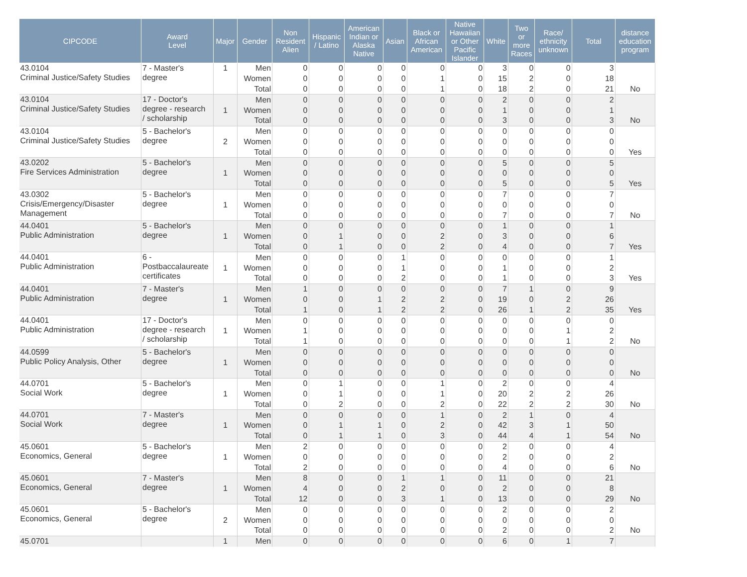| CIPCODE | Award Level | Major | Gender | Non Resident Alien | Hispanic / Latino | American Indian or Alaska Native | Asian | Black or African American | Native Hawaiian or Other Pacific Islander | White | Two or more Races | Race/ ethnicity unknown | Total | distance education program |
| --- | --- | --- | --- | --- | --- | --- | --- | --- | --- | --- | --- | --- | --- | --- |
| 43.0104 Criminal Justice/Safety Studies | 7 - Master's degree | 1 | Men | 0 | 0 | 0 | 0 | 0 | 0 | 3 | 0 | 0 | 3 | |
| | | | Women | 0 | 0 | 0 | 0 | 1 | 0 | 15 | 2 | 0 | 18 | |
| | | | Total | 0 | 0 | 0 | 0 | 1 | 0 | 18 | 2 | 0 | 21 | No |
| 43.0104 Criminal Justice/Safety Studies | 17 - Doctor's degree - research / scholarship | 1 | Men | 0 | 0 | 0 | 0 | 0 | 0 | 2 | 0 | 0 | 2 | |
| | | | Women | 0 | 0 | 0 | 0 | 0 | 0 | 1 | 0 | 0 | 1 | |
| | | | Total | 0 | 0 | 0 | 0 | 0 | 0 | 3 | 0 | 0 | 3 | No |
| 43.0104 Criminal Justice/Safety Studies | 5 - Bachelor's degree | 2 | Men | 0 | 0 | 0 | 0 | 0 | 0 | 0 | 0 | 0 | 0 | |
| | | | Women | 0 | 0 | 0 | 0 | 0 | 0 | 0 | 0 | 0 | 0 | |
| | | | Total | 0 | 0 | 0 | 0 | 0 | 0 | 0 | 0 | 0 | 0 | Yes |
| 43.0202 Fire Services Administration | 5 - Bachelor's degree | 1 | Men | 0 | 0 | 0 | 0 | 0 | 0 | 5 | 0 | 0 | 5 | |
| | | | Women | 0 | 0 | 0 | 0 | 0 | 0 | 0 | 0 | 0 | 0 | |
| | | | Total | 0 | 0 | 0 | 0 | 0 | 0 | 5 | 0 | 0 | 5 | Yes |
| 43.0302 Crisis/Emergency/Disaster Management | 5 - Bachelor's degree | 1 | Men | 0 | 0 | 0 | 0 | 0 | 0 | 7 | 0 | 0 | 7 | |
| | | | Women | 0 | 0 | 0 | 0 | 0 | 0 | 0 | 0 | 0 | 0 | |
| | | | Total | 0 | 0 | 0 | 0 | 0 | 0 | 7 | 0 | 0 | 7 | No |
| 44.0401 Public Administration | 5 - Bachelor's degree | 1 | Men | 0 | 0 | 0 | 0 | 0 | 0 | 1 | 0 | 0 | 1 | |
| | | | Women | 0 | 1 | 0 | 0 | 2 | 0 | 3 | 0 | 0 | 6 | |
| | | | Total | 0 | 1 | 0 | 0 | 2 | 0 | 4 | 0 | 0 | 7 | Yes |
| 44.0401 Public Administration | 6 - Postbaccalaureate certificates | 1 | Men | 0 | 0 | 0 | 1 | 0 | 0 | 0 | 0 | 0 | 1 | |
| | | | Women | 0 | 0 | 0 | 1 | 0 | 0 | 1 | 0 | 0 | 2 | |
| | | | Total | 0 | 0 | 0 | 2 | 0 | 0 | 1 | 0 | 0 | 3 | Yes |
| 44.0401 Public Administration | 7 - Master's degree | 1 | Men | 1 | 0 | 0 | 0 | 0 | 0 | 7 | 1 | 0 | 9 | |
| | | | Women | 0 | 0 | 1 | 2 | 2 | 0 | 19 | 0 | 2 | 26 | |
| | | | Total | 1 | 0 | 1 | 2 | 2 | 0 | 26 | 1 | 2 | 35 | Yes |
| 44.0401 Public Administration | 17 - Doctor's degree - research / scholarship | 1 | Men | 0 | 0 | 0 | 0 | 0 | 0 | 0 | 0 | 0 | 0 | |
| | | | Women | 1 | 0 | 0 | 0 | 0 | 0 | 0 | 0 | 1 | 2 | |
| | | | Total | 1 | 0 | 0 | 0 | 0 | 0 | 0 | 0 | 1 | 2 | No |
| 44.0599 Public Policy Analysis, Other | 5 - Bachelor's degree | 1 | Men | 0 | 0 | 0 | 0 | 0 | 0 | 0 | 0 | 0 | 0 | |
| | | | Women | 0 | 0 | 0 | 0 | 0 | 0 | 0 | 0 | 0 | 0 | |
| | | | Total | 0 | 0 | 0 | 0 | 0 | 0 | 0 | 0 | 0 | 0 | No |
| 44.0701 Social Work | 5 - Bachelor's degree | 1 | Men | 0 | 1 | 0 | 0 | 1 | 0 | 2 | 0 | 0 | 4 | |
| | | | Women | 0 | 1 | 0 | 0 | 1 | 0 | 20 | 2 | 2 | 26 | |
| | | | Total | 0 | 2 | 0 | 0 | 2 | 0 | 22 | 2 | 2 | 30 | No |
| 44.0701 Social Work | 7 - Master's degree | 1 | Men | 0 | 0 | 0 | 0 | 1 | 0 | 2 | 1 | 0 | 4 | |
| | | | Women | 0 | 1 | 1 | 0 | 2 | 0 | 42 | 3 | 1 | 50 | |
| | | | Total | 0 | 1 | 1 | 0 | 3 | 0 | 44 | 4 | 1 | 54 | No |
| 45.0601 Economics, General | 5 - Bachelor's degree | 1 | Men | 2 | 0 | 0 | 0 | 0 | 0 | 2 | 0 | 0 | 4 | |
| | | | Women | 0 | 0 | 0 | 0 | 0 | 0 | 2 | 0 | 0 | 2 | |
| | | | Total | 2 | 0 | 0 | 0 | 0 | 0 | 4 | 0 | 0 | 6 | No |
| 45.0601 Economics, General | 7 - Master's degree | 1 | Men | 8 | 0 | 0 | 1 | 1 | 0 | 11 | 0 | 0 | 21 | |
| | | | Women | 4 | 0 | 0 | 2 | 0 | 0 | 2 | 0 | 0 | 8 | |
| | | | Total | 12 | 0 | 0 | 3 | 1 | 0 | 13 | 0 | 0 | 29 | No |
| 45.0601 Economics, General | 5 - Bachelor's degree | 2 | Men | 0 | 0 | 0 | 0 | 0 | 0 | 2 | 0 | 0 | 2 | |
| | | | Women | 0 | 0 | 0 | 0 | 0 | 0 | 0 | 0 | 0 | 0 | |
| | | | Total | 0 | 0 | 0 | 0 | 0 | 0 | 2 | 0 | 0 | 2 | No |
| 45.0701 | | 1 | Men | 0 | 0 | 0 | 0 | 0 | 0 | 6 | 0 | 1 | 7 | |